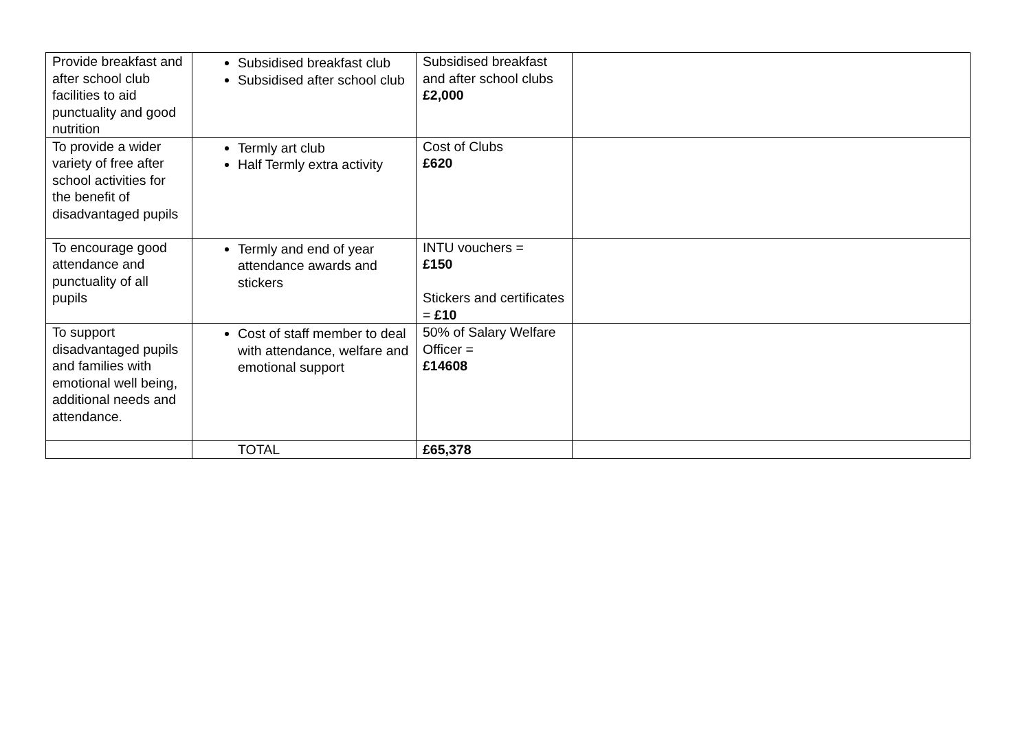| Provide breakfast and after school club facilities to aid punctuality and good nutrition | Subsidised breakfast club Subsidised after school club | Subsidised breakfast and after school clubs £2,000 | |
| To provide a wider variety of free after school activities for the benefit of disadvantaged pupils | Termly art club Half Termly extra activity | Cost of Clubs £620 | |
| To encourage good attendance and punctuality of all pupils | Termly and end of year attendance awards and stickers | INTU vouchers = £150 Stickers and certificates = £10 | |
| To support disadvantaged pupils and families with emotional well being, additional needs and attendance. | Cost of staff member to deal with attendance, welfare and emotional support | 50% of Salary Welfare Officer = £14608 | |
| | TOTAL | £65,378 | |